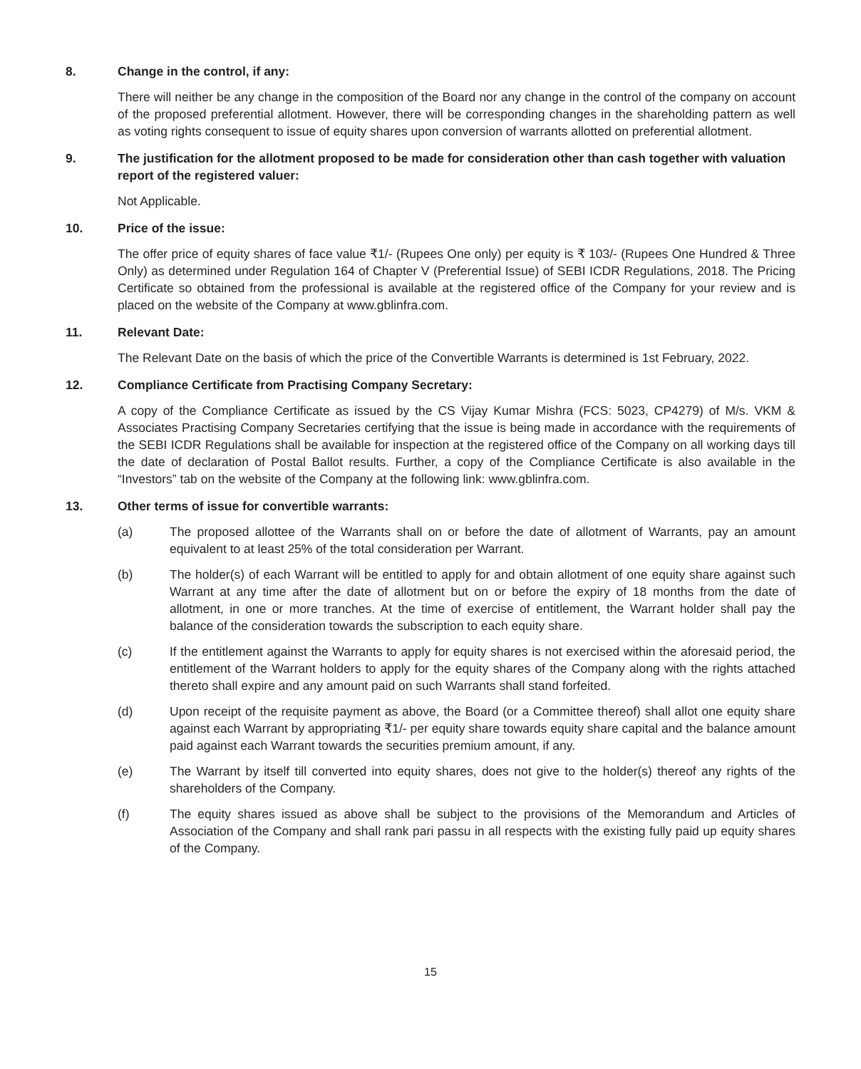8. Change in the control, if any:
There will neither be any change in the composition of the Board nor any change in the control of the company on account of the proposed preferential allotment. However, there will be corresponding changes in the shareholding pattern as well as voting rights consequent to issue of equity shares upon conversion of warrants allotted on preferential allotment.
9. The justification for the allotment proposed to be made for consideration other than cash together with valuation report of the registered valuer:
Not Applicable.
10. Price of the issue:
The offer price of equity shares of face value ₹1/- (Rupees One only) per equity is ₹ 103/- (Rupees One Hundred & Three Only) as determined under Regulation 164 of Chapter V (Preferential Issue) of SEBI ICDR Regulations, 2018. The Pricing Certificate so obtained from the professional is available at the registered office of the Company for your review and is placed on the website of the Company at www.gblinfra.com.
11. Relevant Date:
The Relevant Date on the basis of which the price of the Convertible Warrants is determined is 1st February, 2022.
12. Compliance Certificate from Practising Company Secretary:
A copy of the Compliance Certificate as issued by the CS Vijay Kumar Mishra (FCS: 5023, CP4279) of M/s. VKM & Associates Practising Company Secretaries certifying that the issue is being made in accordance with the requirements of the SEBI ICDR Regulations shall be available for inspection at the registered office of the Company on all working days till the date of declaration of Postal Ballot results. Further, a copy of the Compliance Certificate is also available in the “Investors” tab on the website of the Company at the following link: www.gblinfra.com.
13. Other terms of issue for convertible warrants:
(a) The proposed allottee of the Warrants shall on or before the date of allotment of Warrants, pay an amount equivalent to at least 25% of the total consideration per Warrant.
(b) The holder(s) of each Warrant will be entitled to apply for and obtain allotment of one equity share against such Warrant at any time after the date of allotment but on or before the expiry of 18 months from the date of allotment, in one or more tranches. At the time of exercise of entitlement, the Warrant holder shall pay the balance of the consideration towards the subscription to each equity share.
(c) If the entitlement against the Warrants to apply for equity shares is not exercised within the aforesaid period, the entitlement of the Warrant holders to apply for the equity shares of the Company along with the rights attached thereto shall expire and any amount paid on such Warrants shall stand forfeited.
(d) Upon receipt of the requisite payment as above, the Board (or a Committee thereof) shall allot one equity share against each Warrant by appropriating ₹1/- per equity share towards equity share capital and the balance amount paid against each Warrant towards the securities premium amount, if any.
(e) The Warrant by itself till converted into equity shares, does not give to the holder(s) thereof any rights of the shareholders of the Company.
(f) The equity shares issued as above shall be subject to the provisions of the Memorandum and Articles of Association of the Company and shall rank pari passu in all respects with the existing fully paid up equity shares of the Company.
15